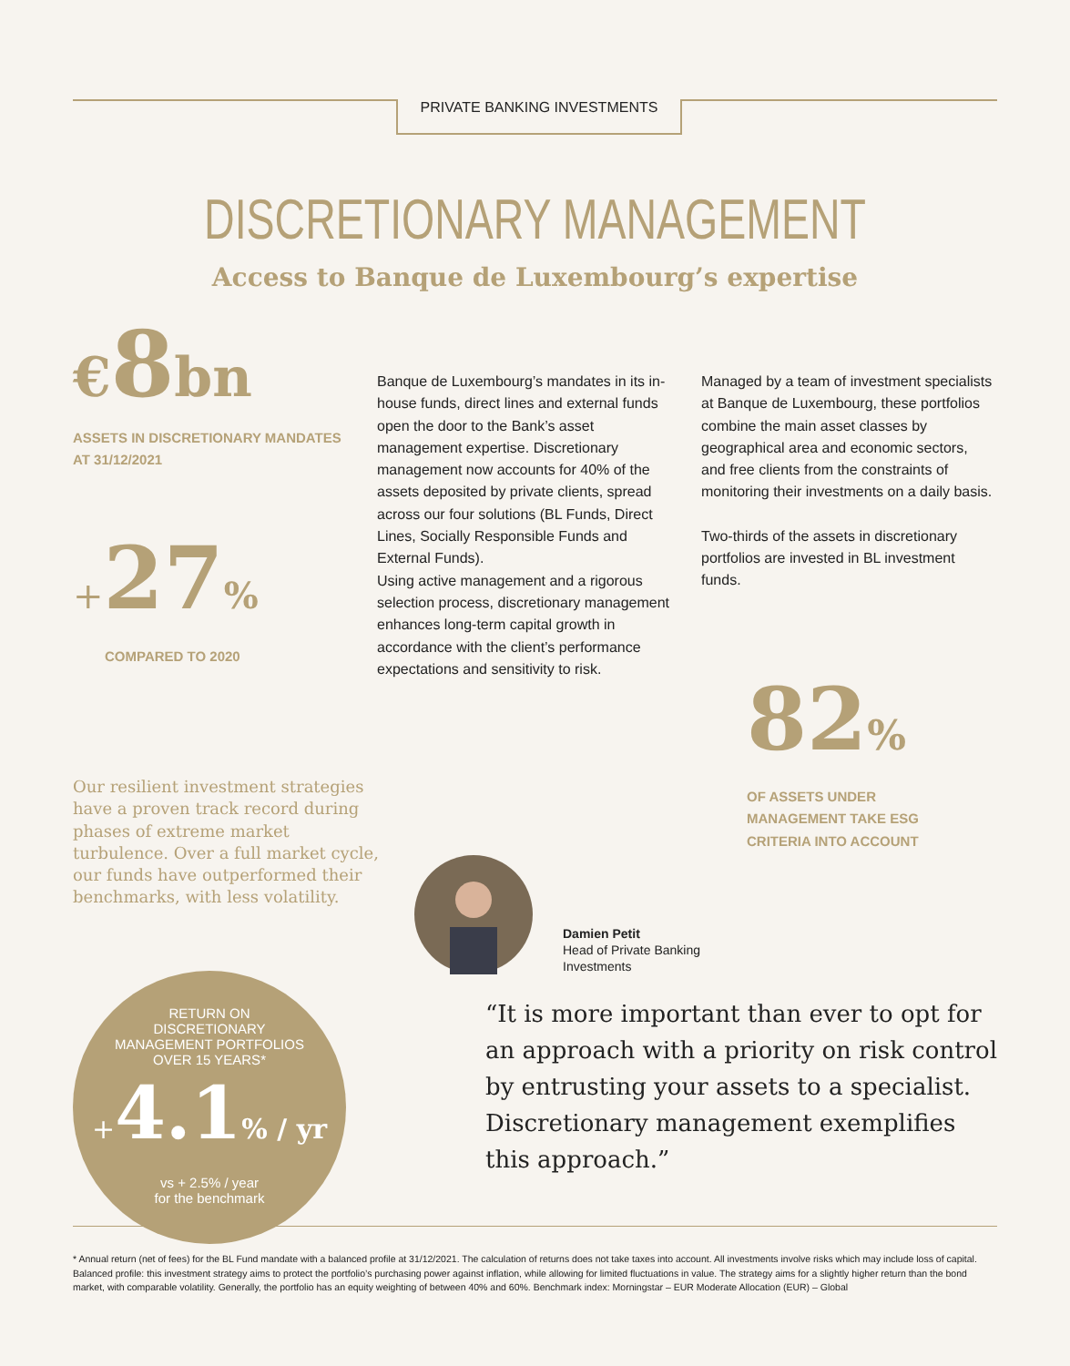PRIVATE BANKING INVESTMENTS
DISCRETIONARY MANAGEMENT
Access to Banque de Luxembourg’s expertise
€8bn
ASSETS IN DISCRETIONARY MANDATES
AT 31/12/2021
+27%
COMPARED TO 2020
Banque de Luxembourg’s mandates in its in-house funds, direct lines and external funds open the door to the Bank’s asset management expertise. Discretionary management now accounts for 40% of the assets deposited by private clients, spread across our four solutions (BL Funds, Direct Lines, Socially Responsible Funds and External Funds).
Using active management and a rigorous selection process, discretionary management enhances long-term capital growth in accordance with the client’s performance expectations and sensitivity to risk.
Managed by a team of investment specialists at Banque de Luxembourg, these portfolios combine the main asset classes by geographical area and economic sectors, and free clients from the constraints of monitoring their investments on a daily basis.
Two-thirds of the assets in discretionary portfolios are invested in BL investment funds.
82%
OF ASSETS UNDER
MANAGEMENT TAKE ESG
CRITERIA INTO ACCOUNT
Our resilient investment strategies have a proven track record during phases of extreme market turbulence. Over a full market cycle, our funds have outperformed their benchmarks, with less volatility.
Damien Petit
Head of Private Banking
Investments
“It is more important than ever to opt for an approach with a priority on risk control by entrusting your assets to a specialist. Discretionary management exemplifies this approach.”
RETURN ON
DISCRETIONARY
MANAGEMENT PORTFOLIOS
OVER 15 YEARS*
+4.1% / yr
vs + 2.5% / year
for the benchmark
* Annual return (net of fees) for the BL Fund mandate with a balanced profile at 31/12/2021. The calculation of returns does not take taxes into account. All investments involve risks which may include loss of capital. Balanced profile: this investment strategy aims to protect the portfolio’s purchasing power against inflation, while allowing for limited fluctuations in value. The strategy aims for a slightly higher return than the bond market, with comparable volatility. Generally, the portfolio has an equity weighting of between 40% and 60%. Benchmark index: Morningstar – EUR Moderate Allocation (EUR) – Global